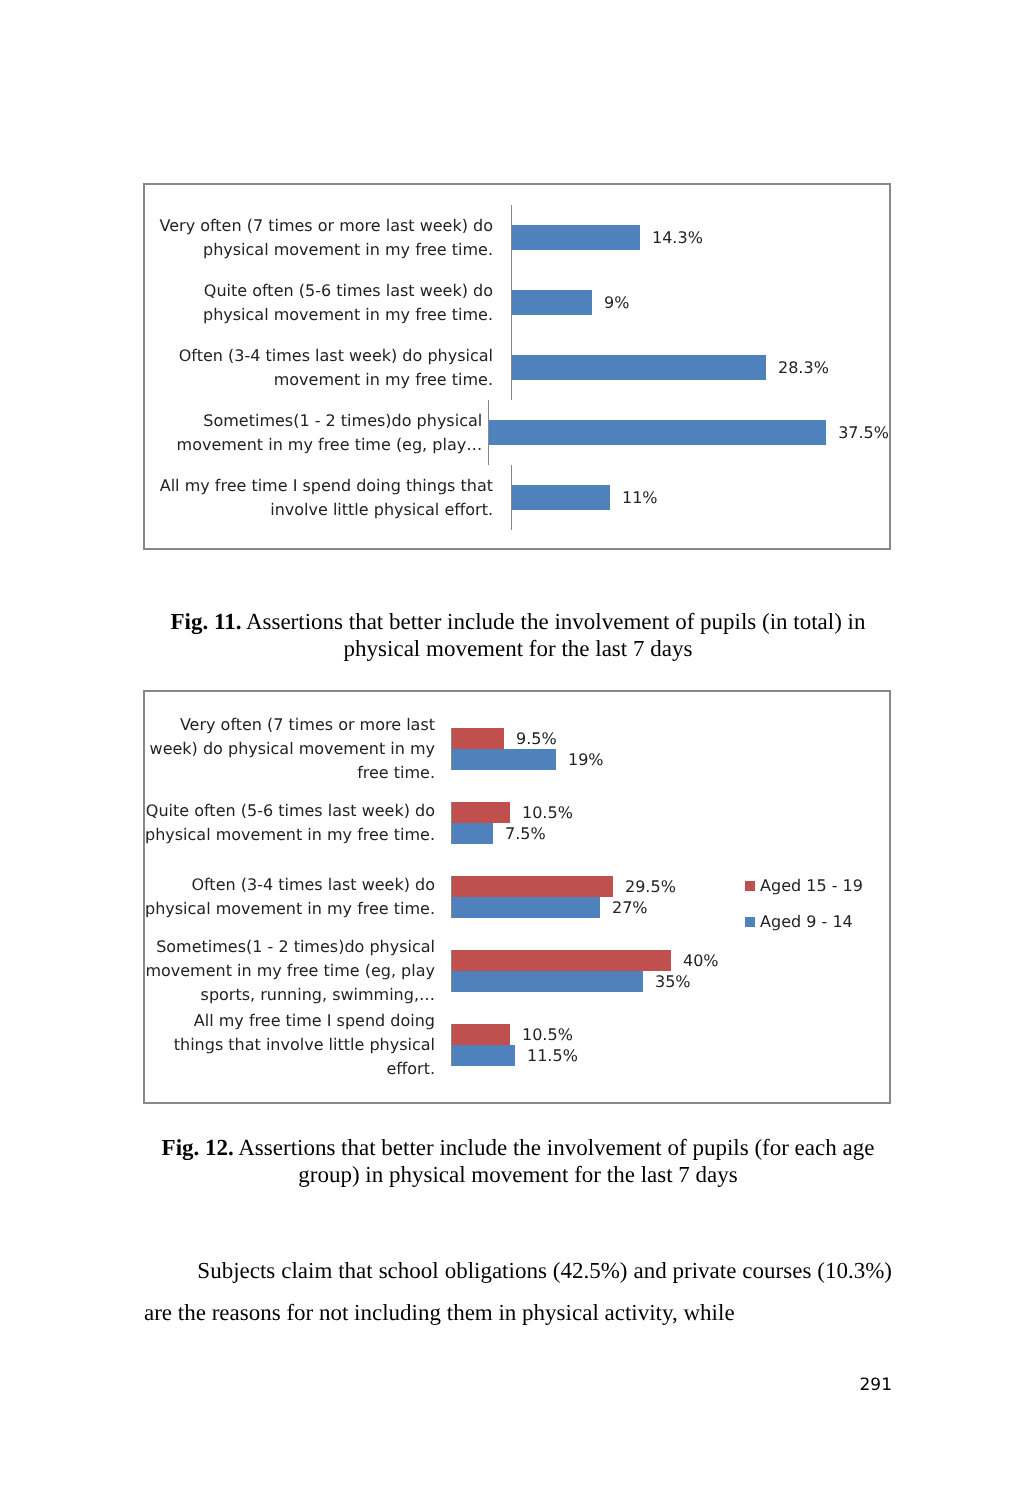Very often (7 times or more last week) do physical movement in my free time.
14.3%
Quite often (5-6 times last week) do physical movement in my free time.
9%
Often (3-4 times last week) do physical movement in my free time.
28.3%
Sometimes(1 - 2 times)do physical movement in my free time (eg, play…
37.5%
All my free time I spend doing things that involve little physical effort.
11%
Fig. 11. Assertions that better include the involvement of pupils (in total) in physical movement for the last 7 days
Very often (7 times or more last week) do physical movement in my free time.
9.5%
19%
Quite often (5-6 times last week) do physical movement in my free time.
10.5%
7.5%
Often (3-4 times last week) do physical movement in my free time.
29.5%
27%
Sometimes(1 - 2 times)do physical movement in my free time (eg, play sports, running, swimming,…
40%
35%
All my free time I spend doing things that involve little physical effort.
10.5%
11.5%
Aged 15 - 19
Aged 9 - 14
Fig. 12. Assertions that better include the involvement of pupils (for each age group) in physical movement for the last 7 days
Subjects claim that school obligations (42.5%) and private courses (10.3%) are the reasons for not including them in physical activity, while
291